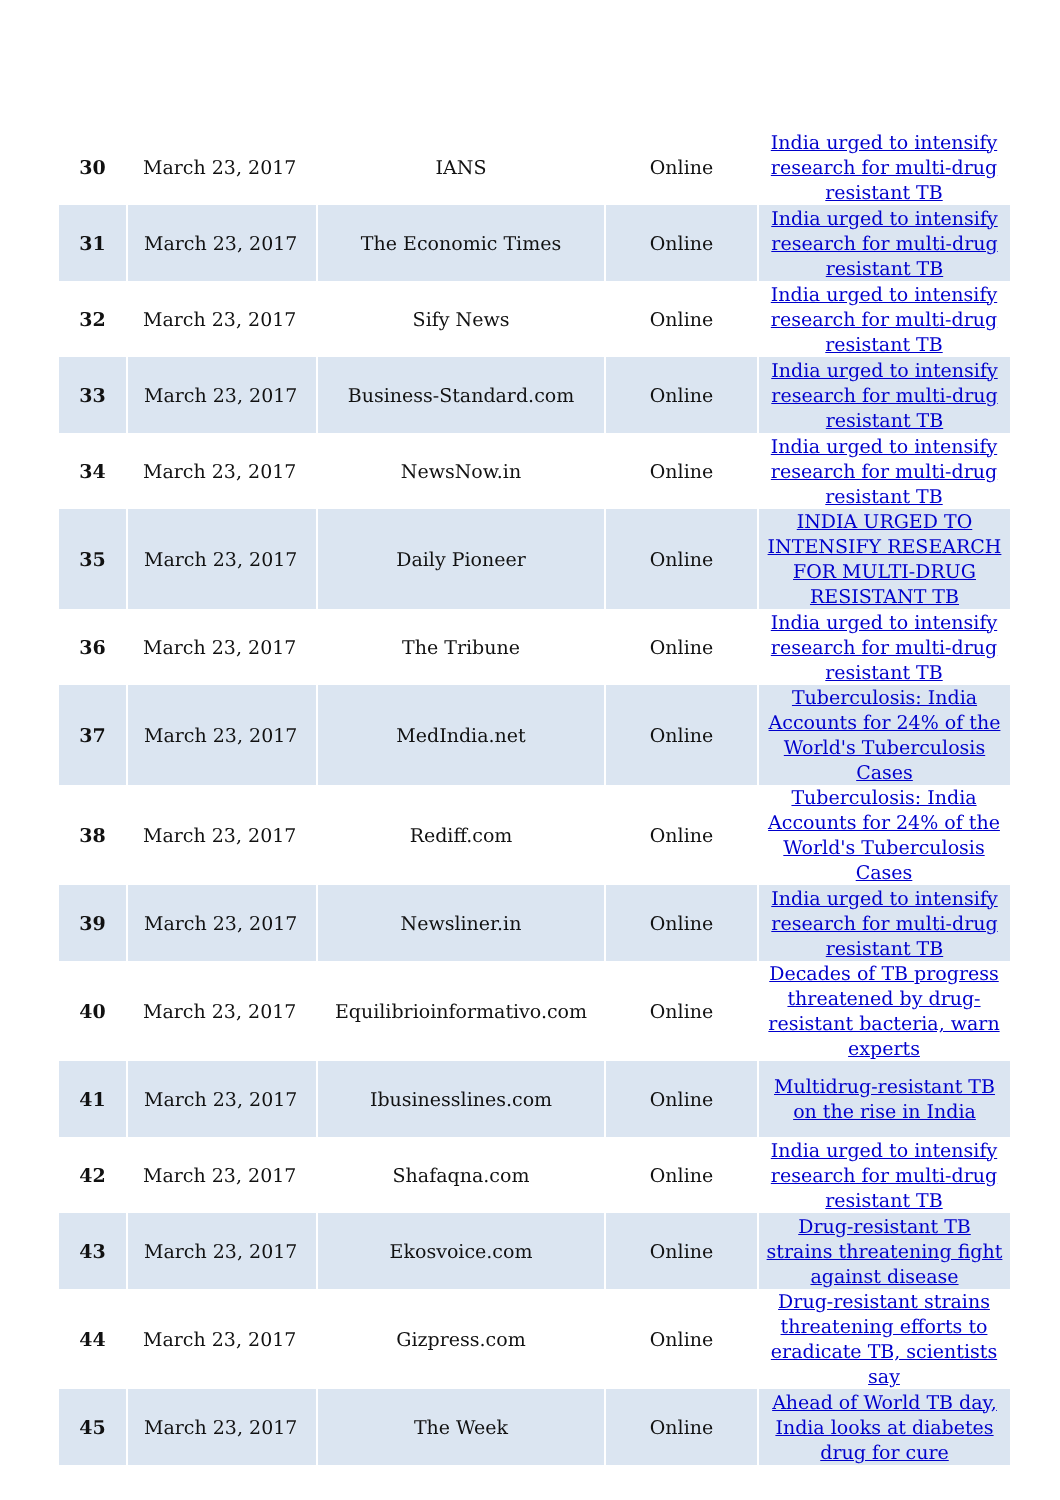| 30 | March 23, 2017 | IANS | Online | India urged to intensify research for multi-drug resistant TB |
| 31 | March 23, 2017 | The Economic Times | Online | India urged to intensify research for multi-drug resistant TB |
| 32 | March 23, 2017 | Sify News | Online | India urged to intensify research for multi-drug resistant TB |
| 33 | March 23, 2017 | Business-Standard.com | Online | India urged to intensify research for multi-drug resistant TB |
| 34 | March 23, 2017 | NewsNow.in | Online | India urged to intensify research for multi-drug resistant TB |
| 35 | March 23, 2017 | Daily Pioneer | Online | INDIA URGED TO INTENSIFY RESEARCH FOR MULTI-DRUG RESISTANT TB |
| 36 | March 23, 2017 | The Tribune | Online | India urged to intensify research for multi-drug resistant TB |
| 37 | March 23, 2017 | MedIndia.net | Online | Tuberculosis: India Accounts for 24% of the World's Tuberculosis Cases |
| 38 | March 23, 2017 | Rediff.com | Online | Tuberculosis: India Accounts for 24% of the World's Tuberculosis Cases |
| 39 | March 23, 2017 | Newsliner.in | Online | India urged to intensify research for multi-drug resistant TB |
| 40 | March 23, 2017 | Equilibrioinformativo.com | Online | Decades of TB progress threatened by drug-resistant bacteria, warn experts |
| 41 | March 23, 2017 | Ibusinesslines.com | Online | Multidrug-resistant TB on the rise in India |
| 42 | March 23, 2017 | Shafaqna.com | Online | India urged to intensify research for multi-drug resistant TB |
| 43 | March 23, 2017 | Ekosvoice.com | Online | Drug-resistant TB strains threatening fight against disease |
| 44 | March 23, 2017 | Gizpress.com | Online | Drug-resistant strains threatening efforts to eradicate TB, scientists say |
| 45 | March 23, 2017 | The Week | Online | Ahead of World TB day, India looks at diabetes drug for cure |